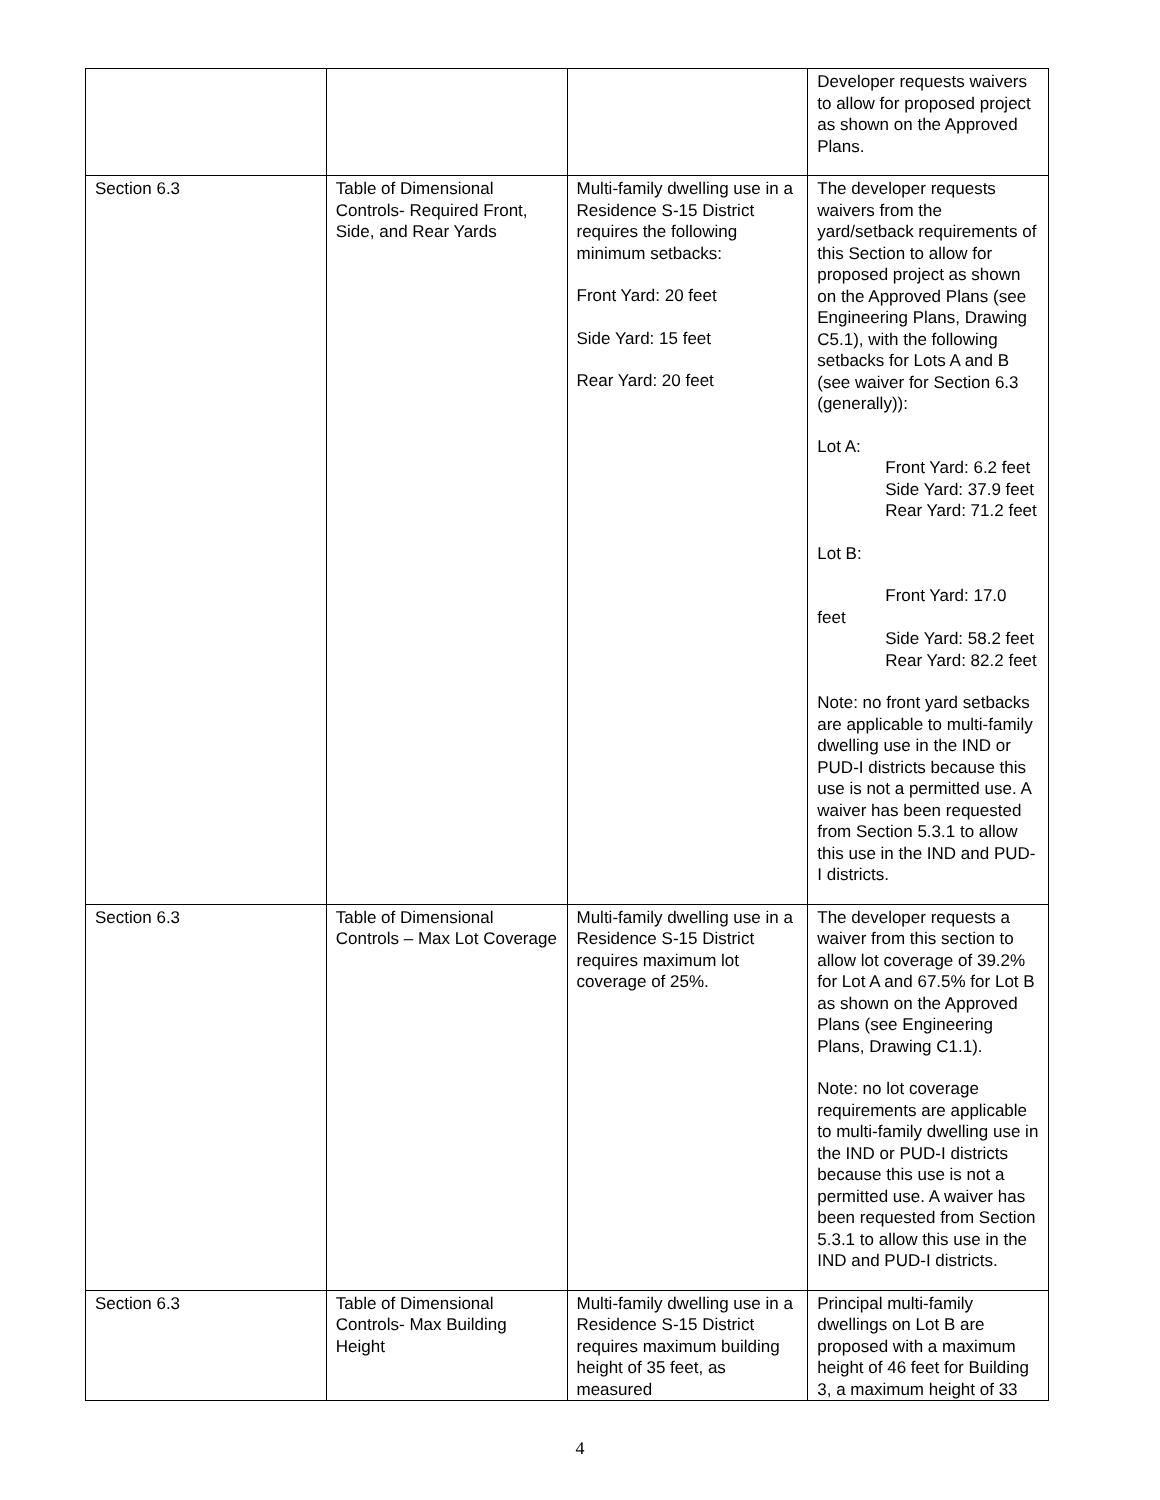| | | | Developer requests waivers to allow for proposed project as shown on the Approved Plans. |
| Section 6.3 | Table of Dimensional Controls- Required Front, Side, and Rear Yards | Multi-family dwelling use in a Residence S-15 District requires the following minimum setbacks: Front Yard: 20 feet Side Yard: 15 feet Rear Yard: 20 feet | The developer requests waivers from the yard/setback requirements of this Section to allow for proposed project as shown on the Approved Plans (see Engineering Plans, Drawing C5.1), with the following setbacks for Lots A and B (see waiver for Section 6.3 (generally)): Lot A: Front Yard: 6.2 feet Side Yard: 37.9 feet Rear Yard: 71.2 feet Lot B: Front Yard: 17.0 feet Side Yard: 58.2 feet Rear Yard: 82.2 feet Note: no front yard setbacks are applicable to multi-family dwelling use in the IND or PUD-I districts because this use is not a permitted use. A waiver has been requested from Section 5.3.1 to allow this use in the IND and PUD-I districts. |
| Section 6.3 | Table of Dimensional Controls – Max Lot Coverage | Multi-family dwelling use in a Residence S-15 District requires maximum lot coverage of 25%. | The developer requests a waiver from this section to allow lot coverage of 39.2% for Lot A and 67.5% for Lot B as shown on the Approved Plans (see Engineering Plans, Drawing C1.1). Note: no lot coverage requirements are applicable to multi-family dwelling use in the IND or PUD-I districts because this use is not a permitted use. A waiver has been requested from Section 5.3.1 to allow this use in the IND and PUD-I districts. |
| Section 6.3 | Table of Dimensional Controls- Max Building Height | Multi-family dwelling use in a Residence S-15 District requires maximum building height of 35 feet, as measured | Principal multi-family dwellings on Lot B are proposed with a maximum height of 46 feet for Building 3, a maximum height of 33 |
4